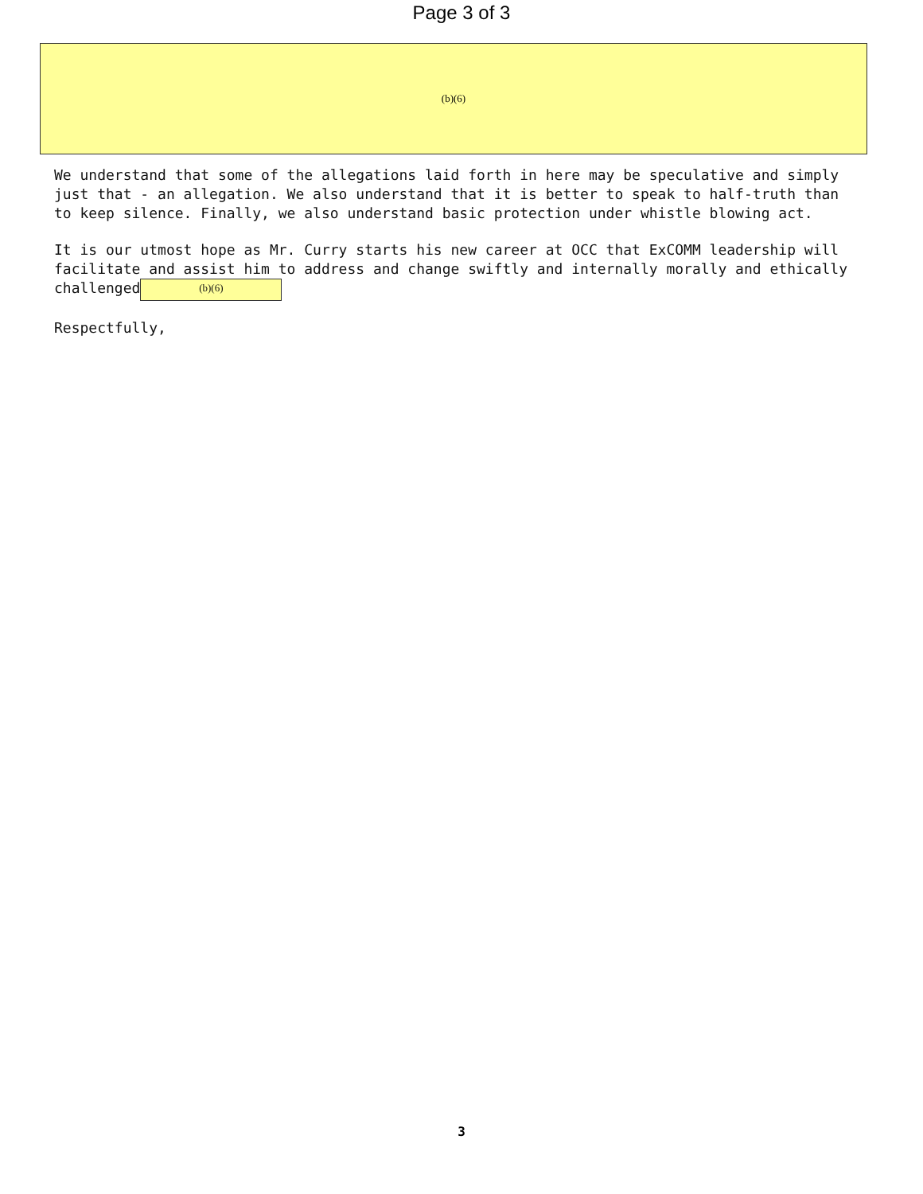Page 3 of 3
(b)(6)
We understand that some of the allegations laid forth in here may be speculative and simply just that - an allegation. We also understand that it is better to speak to half-truth than to keep silence. Finally, we also understand basic protection under whistle blowing act.
It is our utmost hope as Mr. Curry starts his new career at OCC that ExCOMM leadership will facilitate and assist him to address and change swiftly and internally morally and ethically challenged (b)(6)
Respectfully,
3